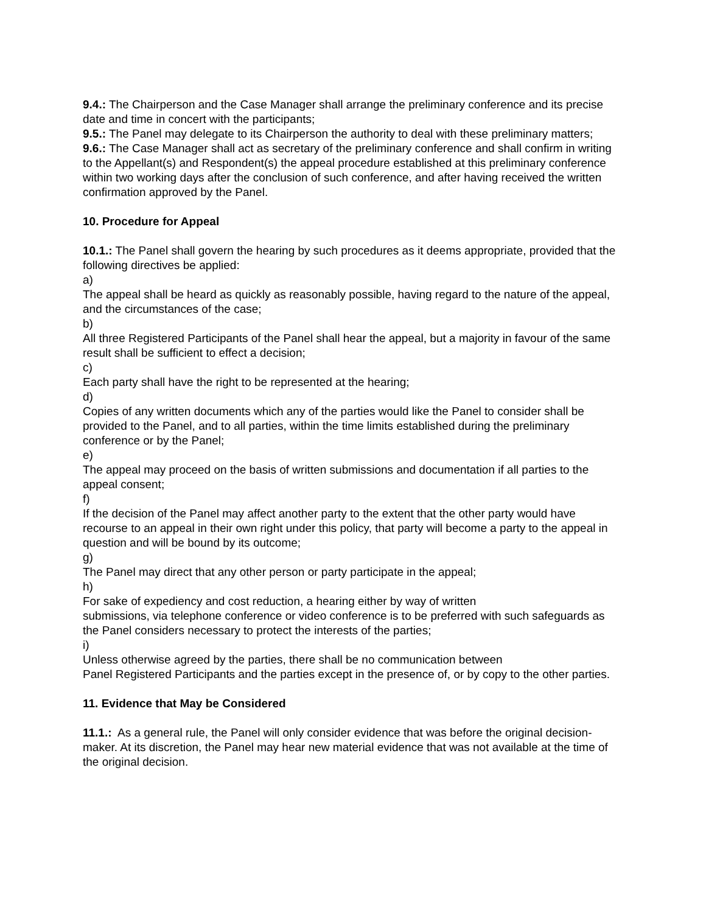9.4.: The Chairperson and the Case Manager shall arrange the preliminary conference and its precise date and time in concert with the participants;
9.5.: The Panel may delegate to its Chairperson the authority to deal with these preliminary matters;
9.6.: The Case Manager shall act as secretary of the preliminary conference and shall confirm in writing to the Appellant(s) and Respondent(s) the appeal procedure established at this preliminary conference within two working days after the conclusion of such conference, and after having received the written confirmation approved by the Panel.
10. Procedure for Appeal
10.1.: The Panel shall govern the hearing by such procedures as it deems appropriate, provided that the following directives be applied:
a)
The appeal shall be heard as quickly as reasonably possible, having regard to the nature of the appeal, and the circumstances of the case;
b)
All three Registered Participants of the Panel shall hear the appeal, but a majority in favour of the same result shall be sufficient to effect a decision;
c)
Each party shall have the right to be represented at the hearing;
d)
Copies of any written documents which any of the parties would like the Panel to consider shall be provided to the Panel, and to all parties, within the time limits established during the preliminary conference or by the Panel;
e)
The appeal may proceed on the basis of written submissions and documentation if all parties to the appeal consent;
f)
If the decision of the Panel may affect another party to the extent that the other party would have recourse to an appeal in their own right under this policy, that party will become a party to the appeal in question and will be bound by its outcome;
g)
The Panel may direct that any other person or party participate in the appeal;
h)
For sake of expediency and cost reduction, a hearing either by way of written
submissions, via telephone conference or video conference is to be preferred with such safeguards as the Panel considers necessary to protect the interests of the parties;
i)
Unless otherwise agreed by the parties, there shall be no communication between
Panel Registered Participants and the parties except in the presence of, or by copy to the other parties.
11. Evidence that May be Considered
11.1.: As a general rule, the Panel will only consider evidence that was before the original decision-maker. At its discretion, the Panel may hear new material evidence that was not available at the time of the original decision.